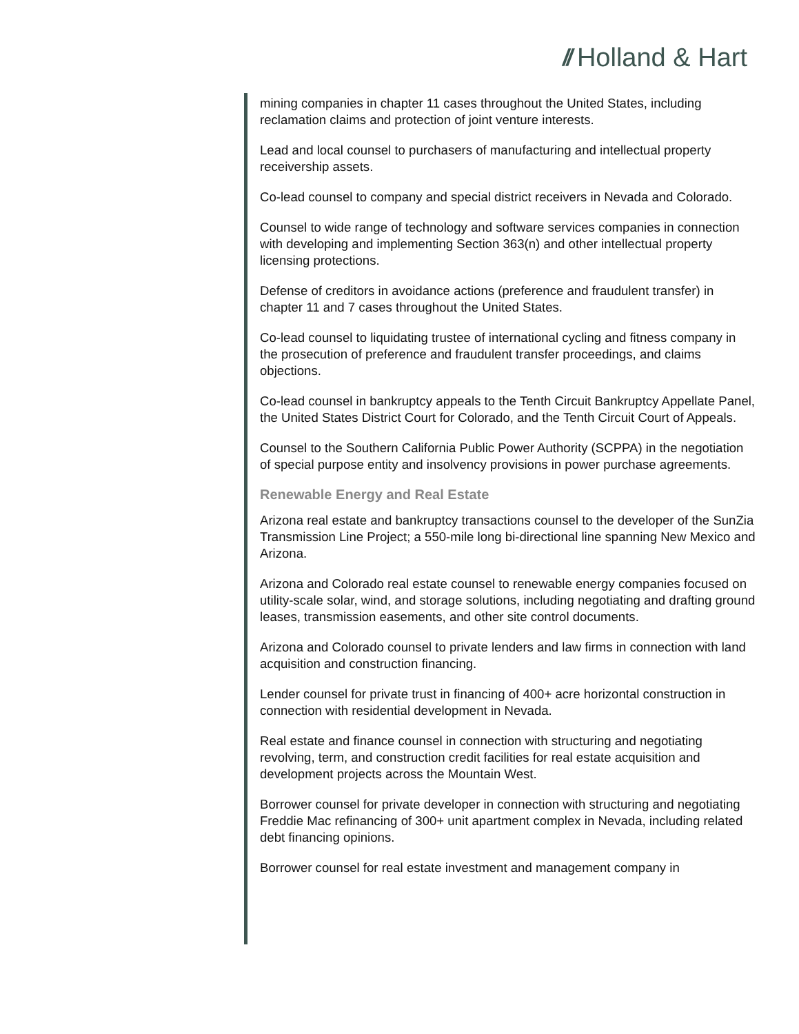// Holland & Hart
mining companies in chapter 11 cases throughout the United States, including reclamation claims and protection of joint venture interests.
Lead and local counsel to purchasers of manufacturing and intellectual property receivership assets.
Co-lead counsel to company and special district receivers in Nevada and Colorado.
Counsel to wide range of technology and software services companies in connection with developing and implementing Section 363(n) and other intellectual property licensing protections.
Defense of creditors in avoidance actions (preference and fraudulent transfer) in chapter 11 and 7 cases throughout the United States.
Co-lead counsel to liquidating trustee of international cycling and fitness company in the prosecution of preference and fraudulent transfer proceedings, and claims objections.
Co-lead counsel in bankruptcy appeals to the Tenth Circuit Bankruptcy Appellate Panel, the United States District Court for Colorado, and the Tenth Circuit Court of Appeals.
Counsel to the Southern California Public Power Authority (SCPPA) in the negotiation of special purpose entity and insolvency provisions in power purchase agreements.
Renewable Energy and Real Estate
Arizona real estate and bankruptcy transactions counsel to the developer of the SunZia Transmission Line Project; a 550-mile long bi-directional line spanning New Mexico and Arizona.
Arizona and Colorado real estate counsel to renewable energy companies focused on utility-scale solar, wind, and storage solutions, including negotiating and drafting ground leases, transmission easements, and other site control documents.
Arizona and Colorado counsel to private lenders and law firms in connection with land acquisition and construction financing.
Lender counsel for private trust in financing of 400+ acre horizontal construction in connection with residential development in Nevada.
Real estate and finance counsel in connection with structuring and negotiating revolving, term, and construction credit facilities for real estate acquisition and development projects across the Mountain West.
Borrower counsel for private developer in connection with structuring and negotiating Freddie Mac refinancing of 300+ unit apartment complex in Nevada, including related debt financing opinions.
Borrower counsel for real estate investment and management company in